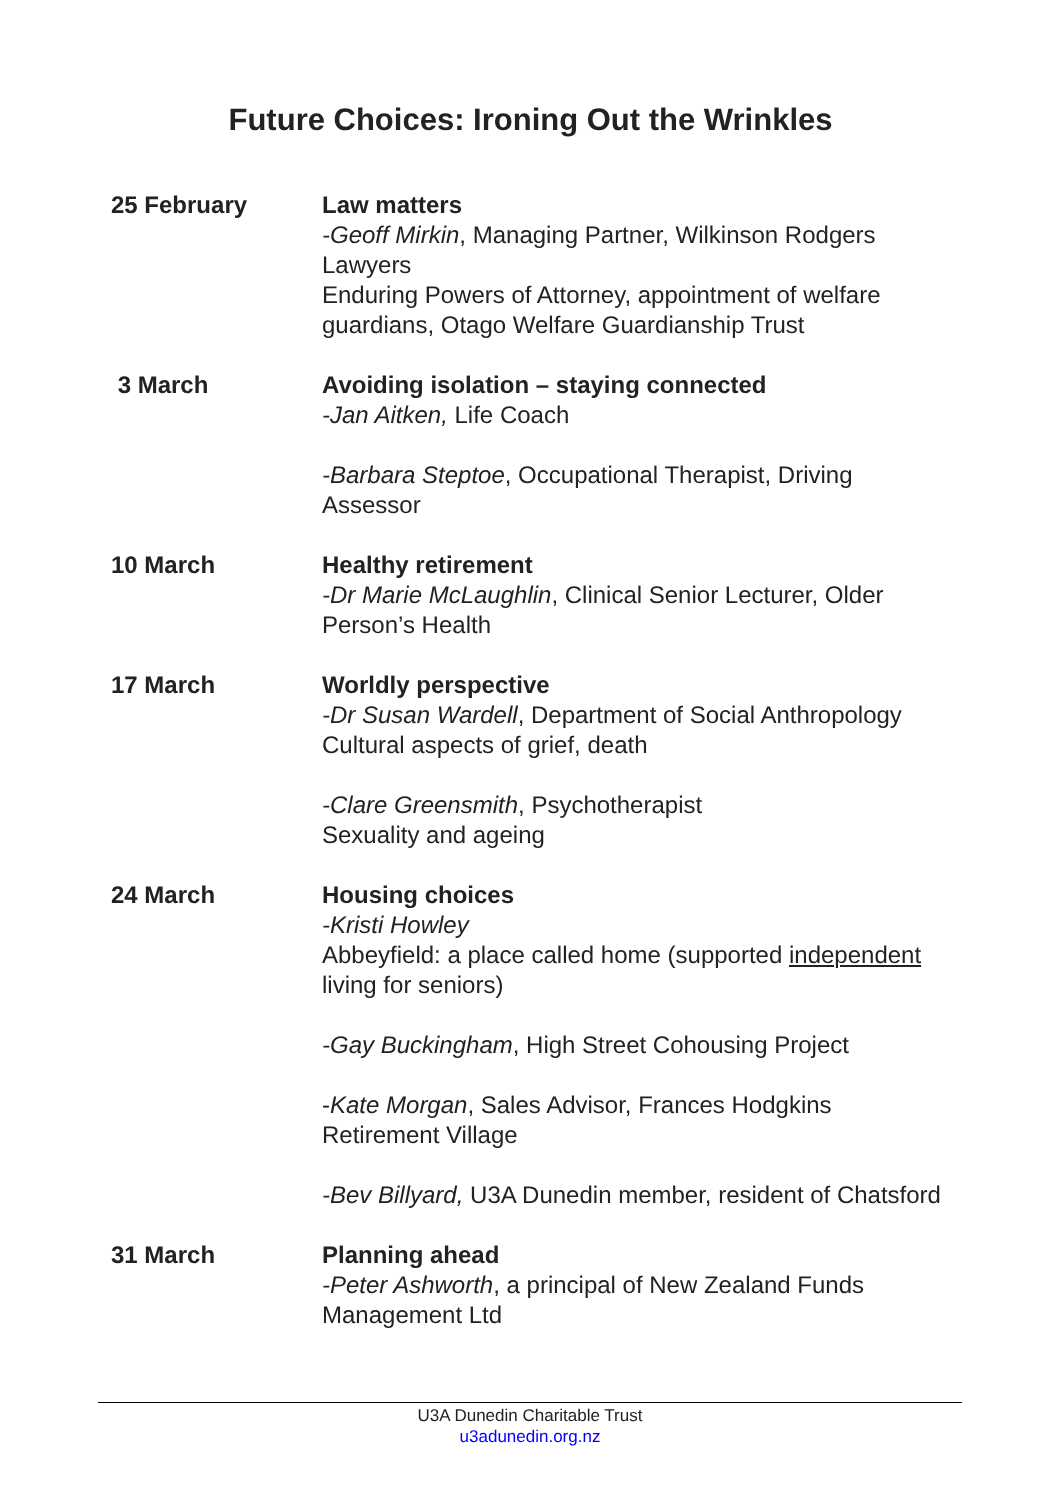Future Choices: Ironing Out the Wrinkles
25 February Law matters
-Geoff Mirkin, Managing Partner, Wilkinson Rodgers Lawyers
Enduring Powers of Attorney, appointment of welfare guardians, Otago Welfare Guardianship Trust
3 March Avoiding isolation – staying connected
-Jan Aitken, Life Coach
-Barbara Steptoe, Occupational Therapist, Driving Assessor
10 March Healthy retirement
-Dr Marie McLaughlin, Clinical Senior Lecturer, Older Person’s Health
17 March Worldly perspective
-Dr Susan Wardell, Department of Social Anthropology
Cultural aspects of grief, death
-Clare Greensmith, Psychotherapist
Sexuality and ageing
24 March Housing choices
-Kristi Howley
Abbeyfield: a place called home (supported independent living for seniors)
-Gay Buckingham, High Street Cohousing Project
-Kate Morgan, Sales Advisor, Frances Hodgkins Retirement Village
-Bev Billyard, U3A Dunedin member, resident of Chatsford
31 March Planning ahead
-Peter Ashworth, a principal of New Zealand Funds Management Ltd
U3A Dunedin Charitable Trust
u3adunedin.org.nz